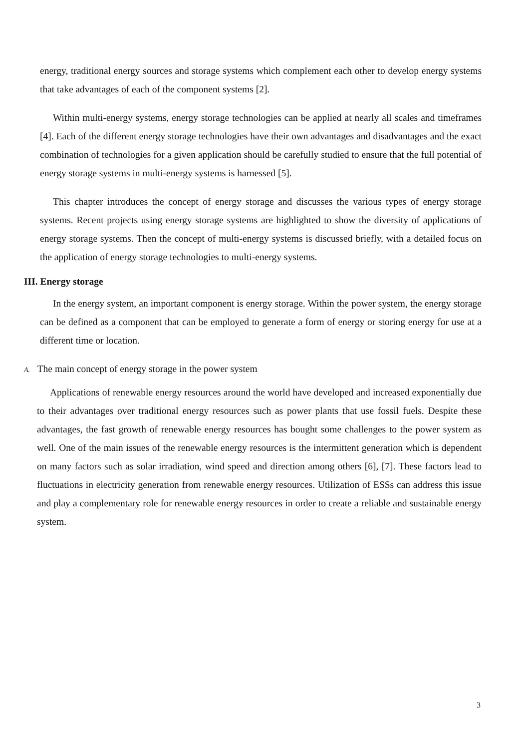energy, traditional energy sources and storage systems which complement each other to develop energy systems that take advantages of each of the component systems [2].
Within multi-energy systems, energy storage technologies can be applied at nearly all scales and timeframes [4]. Each of the different energy storage technologies have their own advantages and disadvantages and the exact combination of technologies for a given application should be carefully studied to ensure that the full potential of energy storage systems in multi-energy systems is harnessed [5].
This chapter introduces the concept of energy storage and discusses the various types of energy storage systems. Recent projects using energy storage systems are highlighted to show the diversity of applications of energy storage systems. Then the concept of multi-energy systems is discussed briefly, with a detailed focus on the application of energy storage technologies to multi-energy systems.
III. Energy storage
In the energy system, an important component is energy storage. Within the power system, the energy storage can be defined as a component that can be employed to generate a form of energy or storing energy for use at a different time or location.
A. The main concept of energy storage in the power system
Applications of renewable energy resources around the world have developed and increased exponentially due to their advantages over traditional energy resources such as power plants that use fossil fuels. Despite these advantages, the fast growth of renewable energy resources has bought some challenges to the power system as well. One of the main issues of the renewable energy resources is the intermittent generation which is dependent on many factors such as solar irradiation, wind speed and direction among others [6], [7]. These factors lead to fluctuations in electricity generation from renewable energy resources. Utilization of ESSs can address this issue and play a complementary role for renewable energy resources in order to create a reliable and sustainable energy system.
3